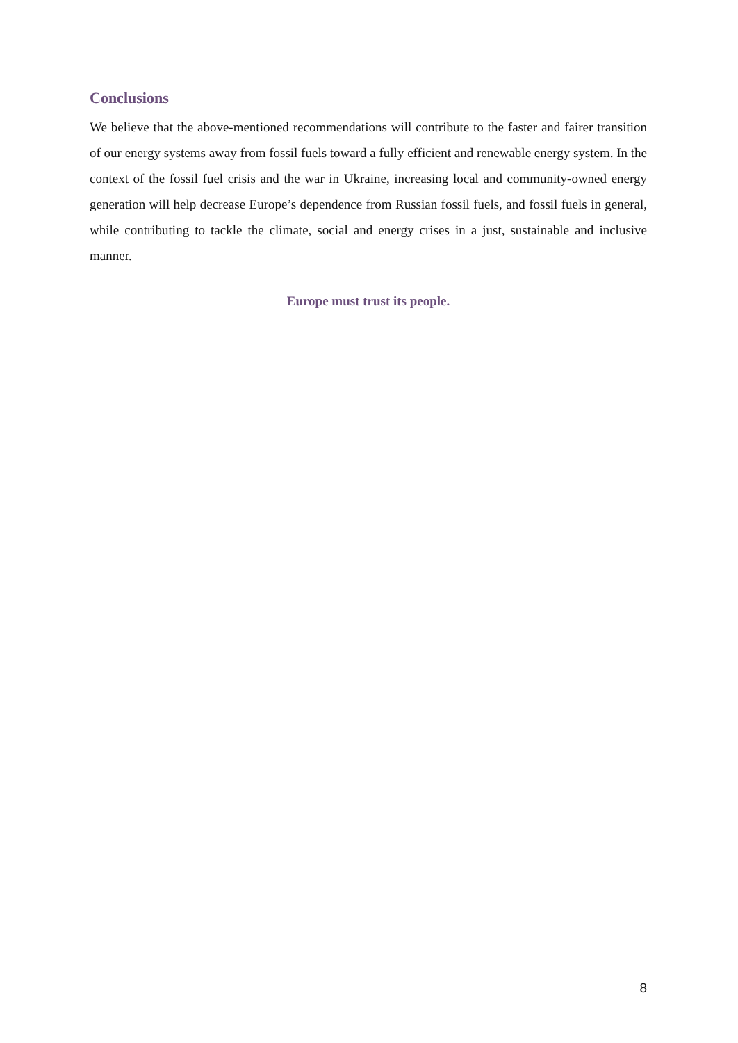Conclusions
We believe that the above-mentioned recommendations will contribute to the faster and fairer transition of our energy systems away from fossil fuels toward a fully efficient and renewable energy system. In the context of the fossil fuel crisis and the war in Ukraine, increasing local and community-owned energy generation will help decrease Europe’s dependence from Russian fossil fuels, and fossil fuels in general, while contributing to tackle the climate, social and energy crises in a just, sustainable and inclusive manner.
Europe must trust its people.
8